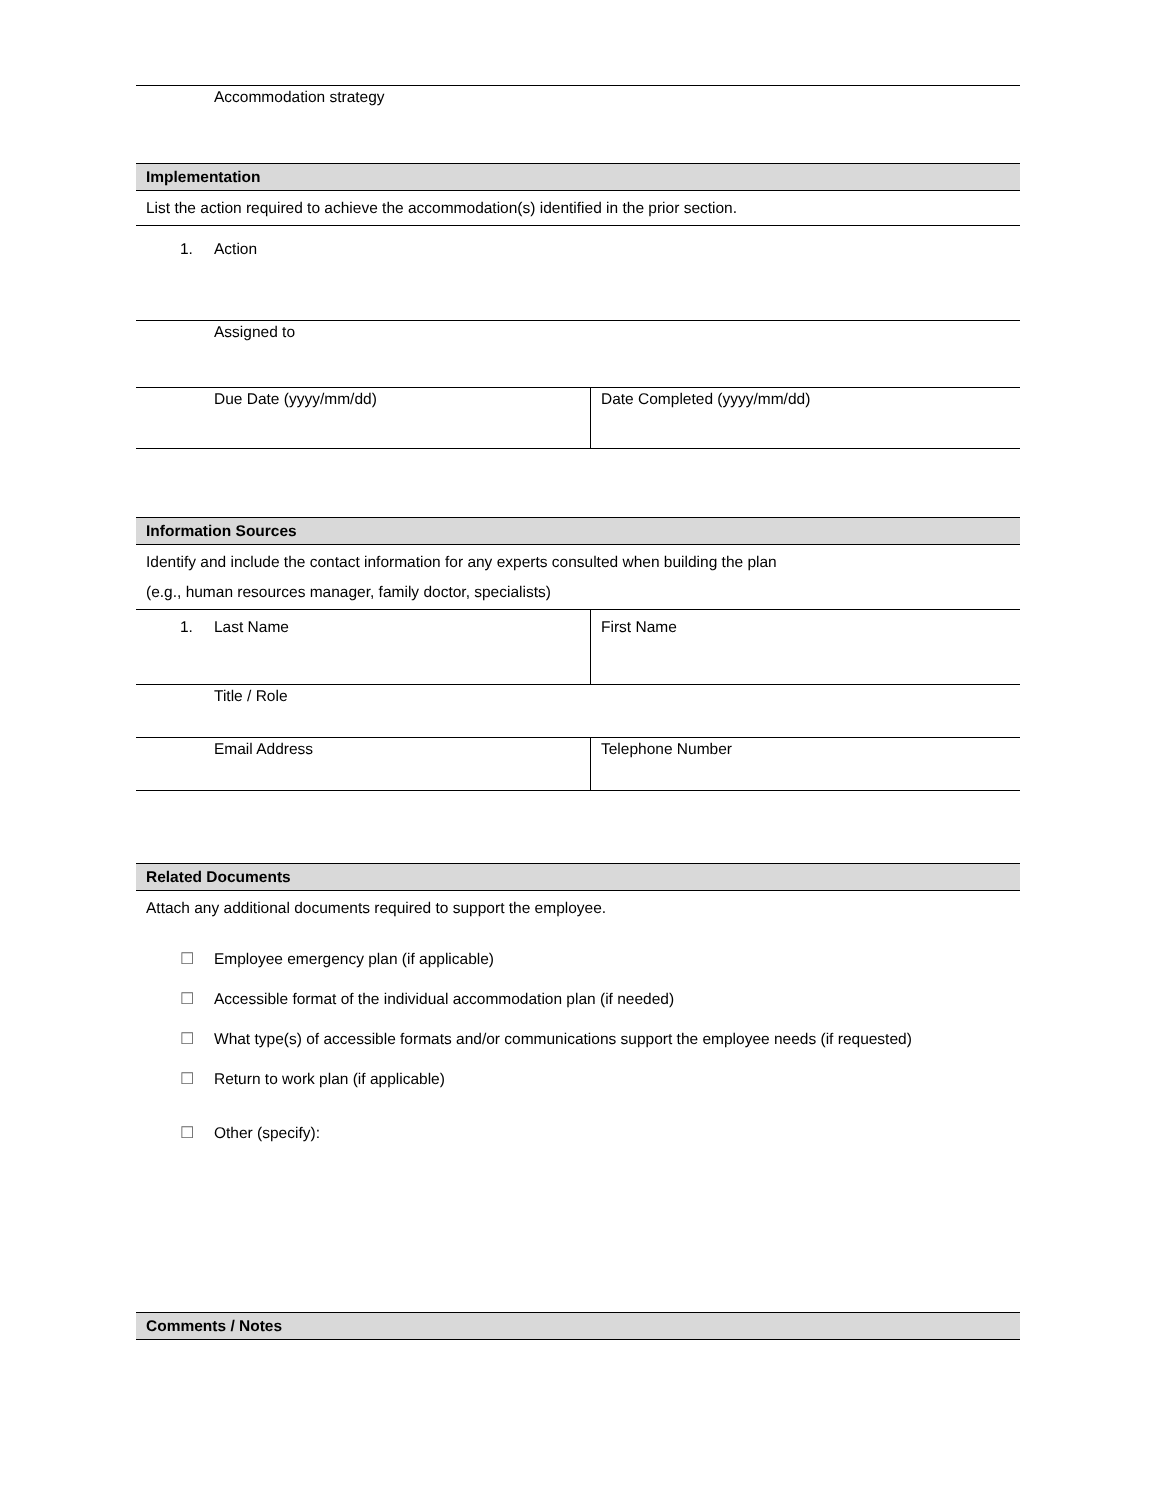| Accommodation strategy |
Implementation
List the action required to achieve the accommodation(s) identified in the prior section.
| 1. Action |
| Assigned to |
| Due Date (yyyy/mm/dd) | Date Completed (yyyy/mm/dd) |
Information Sources
Identify and include the contact information for any experts consulted when building the plan
(e.g., human resources manager, family doctor, specialists)
| 1. Last Name | First Name |
| Title / Role | |
| Email Address | Telephone Number |
Related Documents
Attach any additional documents required to support the employee.
☐ Employee emergency plan (if applicable)
☐ Accessible format of the individual accommodation plan (if needed)
☐ What type(s) of accessible formats and/or communications support the employee needs (if requested)
☐ Return to work plan (if applicable)
☐ Other (specify):
Comments / Notes